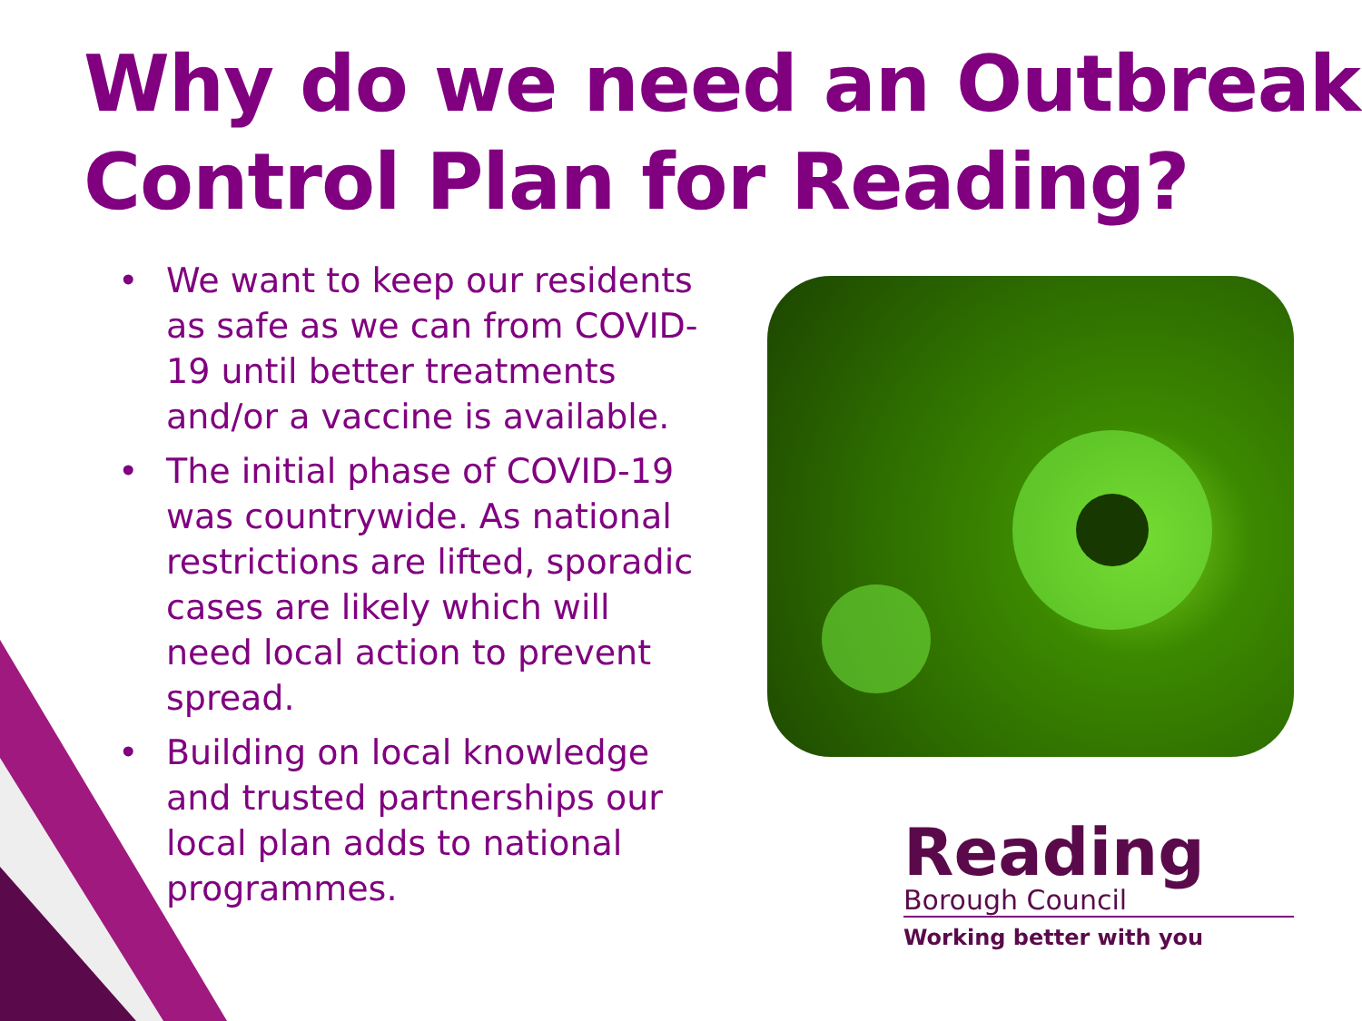Why do we need an Outbreak Control Plan for Reading?
• We want to keep our residents as safe as we can from COVID-19 until better treatments and/or a vaccine is available.
• The initial phase of COVID-19 was countrywide. As national restrictions are lifted, sporadic cases are likely which will need local action to prevent spread.
• Building on local knowledge and trusted partnerships our local plan adds to national programmes.
Reading
Borough Council
Working better with you